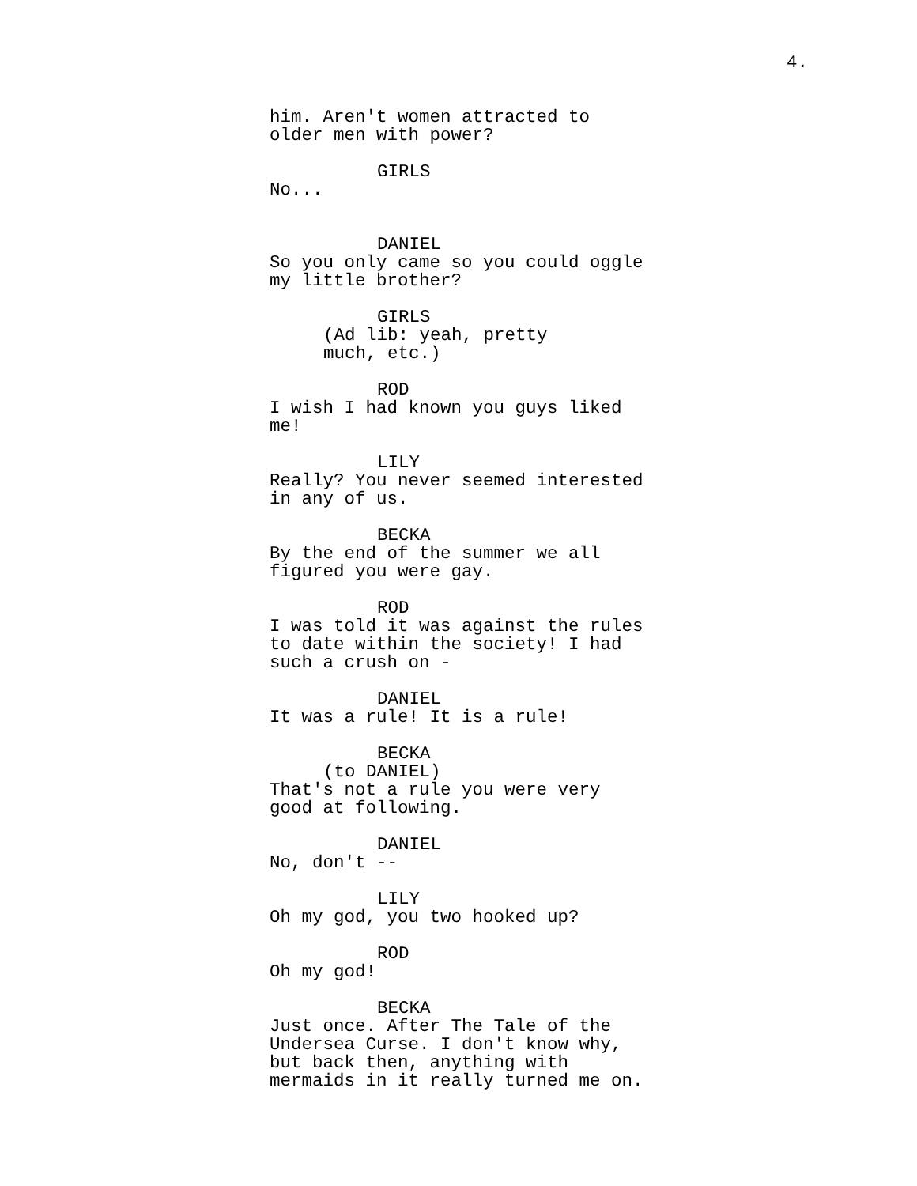4.
him. Aren't women attracted to older men with power?
GIRLS No...
DANIEL So you only came so you could oggle my little brother?
GIRLS (Ad lib: yeah, pretty much, etc.)
ROD I wish I had known you guys liked me!
LILY Really? You never seemed interested in any of us.
BECKA By the end of the summer we all figured you were gay.
ROD I was told it was against the rules to date within the society! I had such a crush on -
DANIEL It was a rule! It is a rule!
BECKA (to DANIEL) That's not a rule you were very good at following.
DANIEL No, don't --
LILY Oh my god, you two hooked up?
ROD Oh my god!
BECKA Just once. After The Tale of the Undersea Curse. I don't know why, but back then, anything with mermaids in it really turned me on.